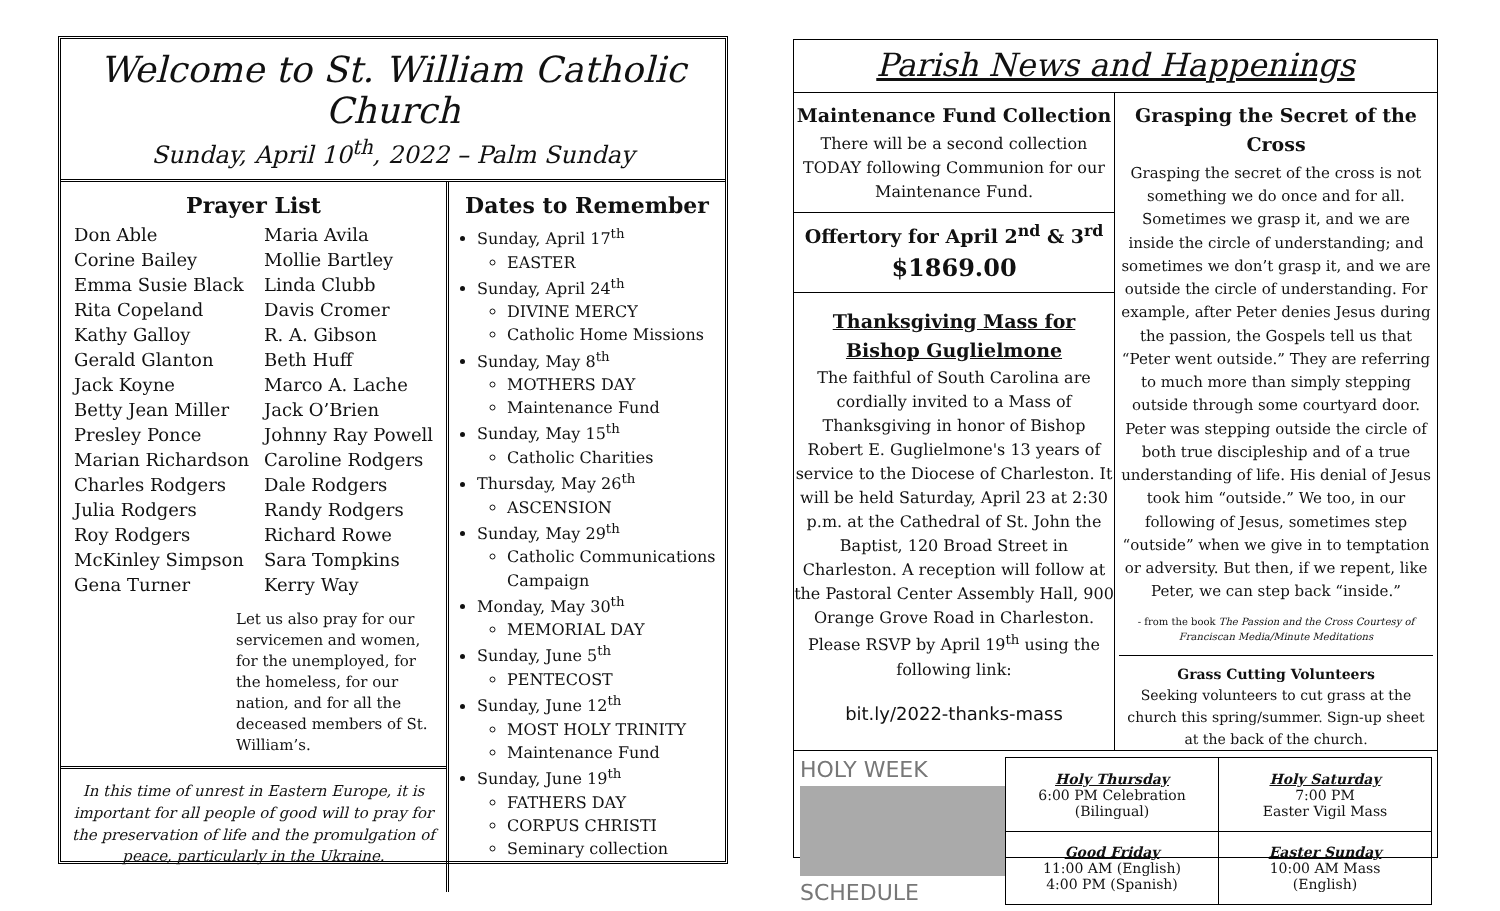Welcome to St. William Catholic Church
Sunday, April 10<sup>th</sup>, 2022 – Palm Sunday
Prayer List
Don Able Maria Avila Corine Bailey Mollie Bartley Emma Susie Black Linda Clubb Rita Copeland Davis Cromer Kathy Galloy R. A. Gibson Gerald Glanton Beth Huff Jack Koyne Marco A. Lache Betty Jean Miller Jack O’Brien Presley Ponce Johnny Ray Powell Marian Richardson Caroline Rodgers Charles Rodgers Dale Rodgers Julia Rodgers Randy Rodgers Roy Rodgers Richard Rowe McKinley Simpson Sara Tompkins Gena Turner Kerry Way
Let us also pray for our servicemen and women, for the unemployed, for the homeless, for our nation, and for all the deceased members of St. William’s.
In this time of unrest in Eastern Europe, it is important for all people of good will to pray for the preservation of life and the promulgation of peace, particularly in the Ukraine.
Dates to Remember
Sunday, April 17<sup>th</sup>
EASTER
Sunday, April 24<sup>th</sup>
DIVINE MERCY
Catholic Home Missions
Sunday, May 8<sup>th</sup>
MOTHERS DAY
Maintenance Fund
Sunday, May 15<sup>th</sup>
Catholic Charities
Thursday, May 26<sup>th</sup>
ASCENSION
Sunday, May 29<sup>th</sup>
Catholic Communications Campaign
Monday, May 30<sup>th</sup>
MEMORIAL DAY
Sunday, June 5<sup>th</sup>
PENTECOST
Sunday, June 12<sup>th</sup>
MOST HOLY TRINITY
Maintenance Fund
Sunday, June 19<sup>th</sup>
FATHERS DAY
CORPUS CHRISTI
Seminary collection
Parish News and Happenings
Maintenance Fund Collection
There will be a second collection TODAY following Communion for our Maintenance Fund.
Offertory for April 2<sup>nd</sup> & 3<sup>rd</sup>
$1869.00
Thanksgiving Mass for
Bishop Guglielmone
The faithful of South Carolina are cordially invited to a Mass of Thanksgiving in honor of Bishop Robert E. Guglielmone's 13 years of service to the Diocese of Charleston. It will be held Saturday, April 23 at 2:30 p.m. at the Cathedral of St. John the Baptist, 120 Broad Street in Charleston. A reception will follow at the Pastoral Center Assembly Hall, 900 Orange Grove Road in Charleston. Please RSVP by April 19<sup>th</sup> using the following link:
bit.ly/2022-thanks-mass
Grasping the Secret of the Cross
Grasping the secret of the cross is not something we do once and for all. Sometimes we grasp it, and we are inside the circle of understanding; and sometimes we don’t grasp it, and we are outside the circle of understanding. For example, after Peter denies Jesus during the passion, the Gospels tell us that “Peter went outside.” They are referring to much more than simply stepping outside through some courtyard door. Peter was stepping outside the circle of both true discipleship and of a true understanding of life. His denial of Jesus took him “outside.” We too, in our following of Jesus, sometimes step “outside” when we give in to temptation or adversity. But then, if we repent, like Peter, we can step back “inside.”
- from the book The Passion and the Cross Courtesy of Franciscan Media/Minute Meditations
Grass Cutting Volunteers
Seeking volunteers to cut grass at the church this spring/summer. Sign-up sheet at the back of the church.
HOLY WEEK
SCHEDULE
| Holy Thursday 6:00 PM Celebration (Bilingual) | Holy Saturday 7:00 PM Easter Vigil Mass |
| Good Friday 11:00 AM (English) 4:00 PM (Spanish) | Easter Sunday 10:00 AM Mass (English) |